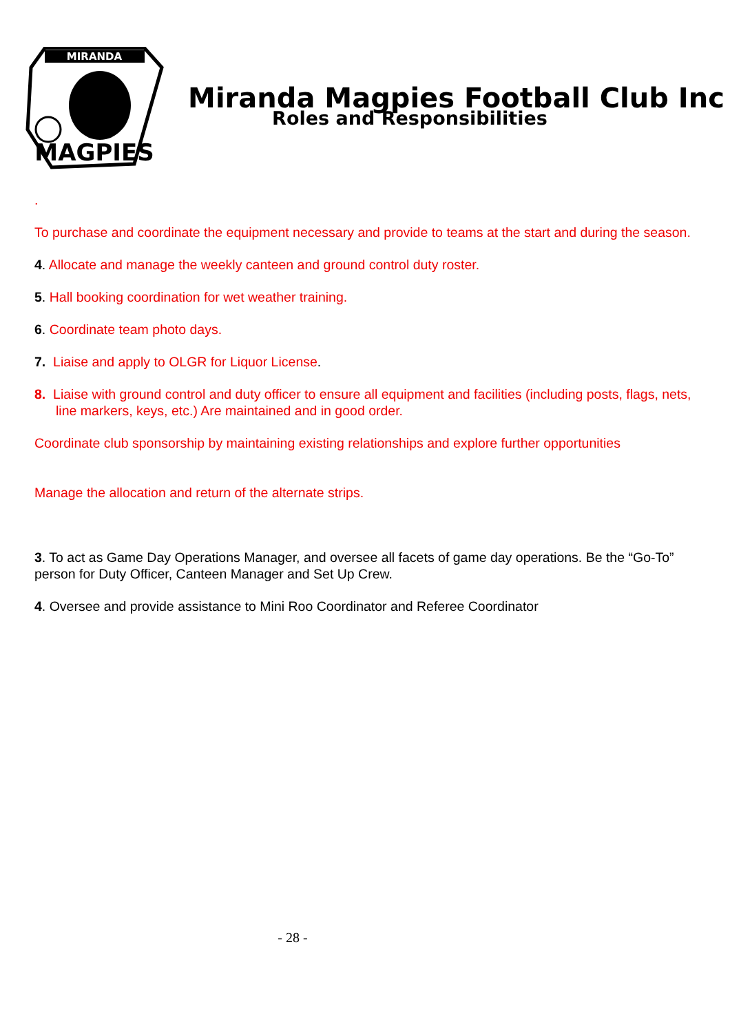MIRANDA
MAGPIES
Miranda Magpies Football Club Inc
Roles and Responsibilities
.
To purchase and coordinate the equipment necessary and provide to teams at the start and during the season.
4. Allocate and manage the weekly canteen and ground control duty roster.
5. Hall booking coordination for wet weather training.
6. Coordinate team photo days.
7. Liaise and apply to OLGR for Liquor License.
8. Liaise with ground control and duty officer to ensure all equipment and facilities (including posts, flags, nets, line markers, keys, etc.) Are maintained and in good order.
Coordinate club sponsorship by maintaining existing relationships and explore further opportunities
Manage the allocation and return of the alternate strips.
3. To act as Game Day Operations Manager, and oversee all facets of game day operations. Be the “Go-To” person for Duty Officer, Canteen Manager and Set Up Crew.
4. Oversee and provide assistance to Mini Roo Coordinator and Referee Coordinator
- 28 -